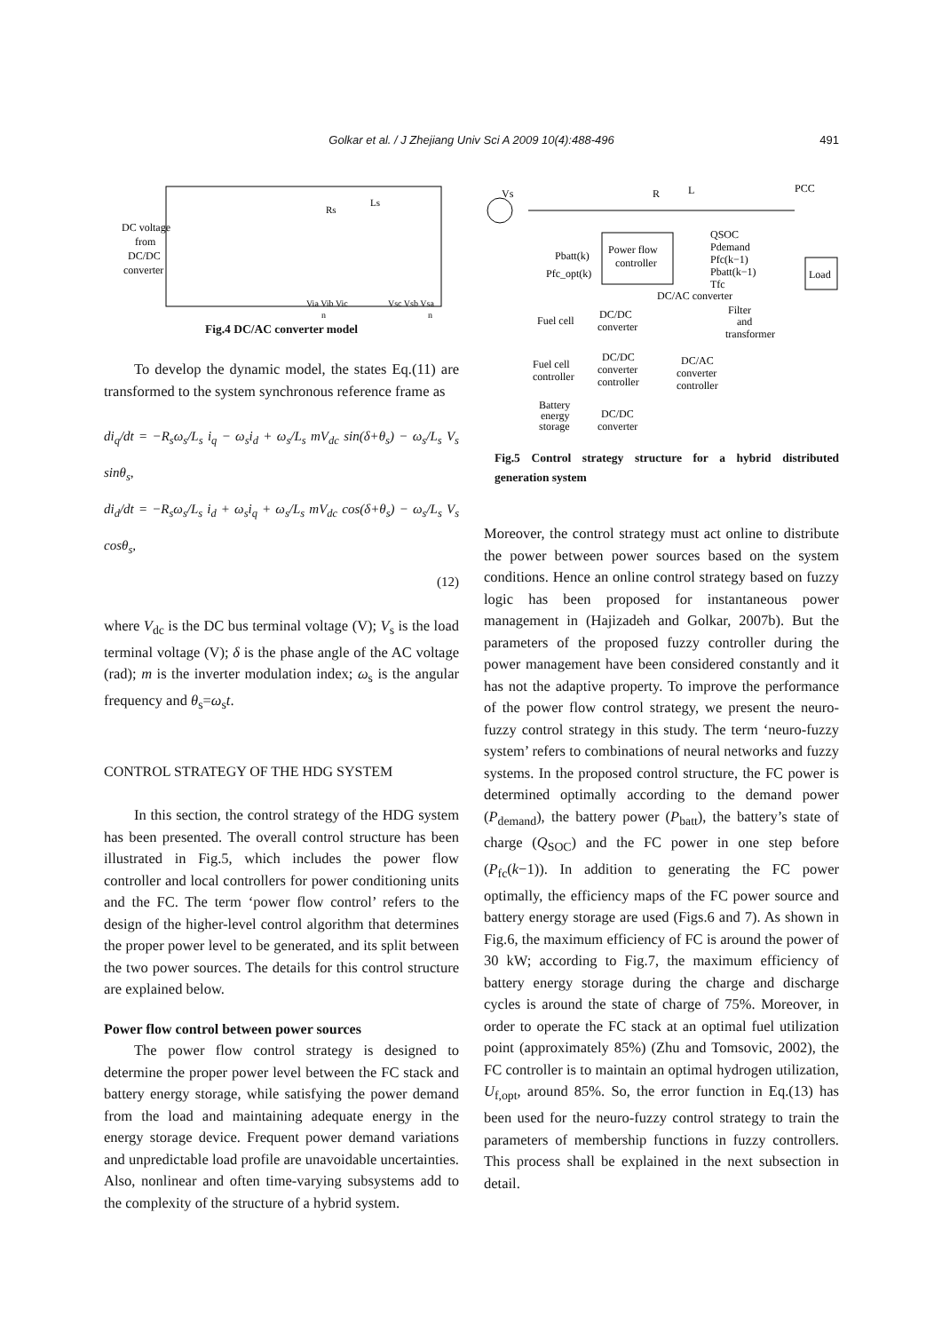Golkar et al. / J Zhejiang Univ Sci A 2009 10(4):488-496
491
DC voltage
from
DC/DC
converter
Rs
Ls
Via Vib Vic
Vsc Vsb Vsa
n
n
Fig.4 DC/AC converter model
To develop the dynamic model, the states Eq.(11) are transformed to the system synchronous reference frame as
di<sub>q</sub>/dt = −R<sub>s</sub>ω<sub>s</sub>/L<sub>s</sub> i<sub>q</sub> − ω<sub>s</sub>i<sub>d</sub> + ω<sub>s</sub>/L<sub>s</sub> mV<sub>dc</sub> sin(δ+θ<sub>s</sub>) − ω<sub>s</sub>/L<sub>s</sub> V<sub>s</sub> sinθ<sub>s</sub>,
di<sub>d</sub>/dt = −R<sub>s</sub>ω<sub>s</sub>/L<sub>s</sub> i<sub>d</sub> + ω<sub>s</sub>i<sub>q</sub> + ω<sub>s</sub>/L<sub>s</sub> mV<sub>dc</sub> cos(δ+θ<sub>s</sub>) − ω<sub>s</sub>/L<sub>s</sub> V<sub>s</sub> cosθ<sub>s</sub>,
(12)
where V<sub>dc</sub> is the DC bus terminal voltage (V); V<sub>s</sub> is the load terminal voltage (V); δ is the phase angle of the AC voltage (rad); m is the inverter modulation index; ω<sub>s</sub> is the angular frequency and θ<sub>s</sub>=ω<sub>s</sub>t.
CONTROL STRATEGY OF THE HDG SYSTEM
In this section, the control strategy of the HDG system has been presented. The overall control structure has been illustrated in Fig.5, which includes the power flow controller and local controllers for power conditioning units and the FC. The term ‘power flow control’ refers to the design of the higher-level control algorithm that determines the proper power level to be generated, and its split between the two power sources. The details for this control structure are explained below.
Power flow control between power sources
The power flow control strategy is designed to determine the proper power level between the FC stack and battery energy storage, while satisfying the power demand from the load and maintaining adequate energy in the energy storage device. Frequent power demand variations and unpredictable load profile are unavoidable uncertainties. Also, nonlinear and often time-varying subsystems add to the complexity of the structure of a hybrid system.
Vs
R
L
PCC
Power flow
controller
QSOC
Pdemand
Pfc(k−1)
Pbatt(k−1)
Tfc
Pbatt(k)
Pfc_opt(k)
Load
DC/AC converter
Fuel cell
DC/DC
converter
Filter
and
transformer
Fuel cell
controller
DC/DC
converter
controller
DC/AC
converter
controller
Battery
energy
storage
DC/DC
converter
Fig.5 Control strategy structure for a hybrid distributed generation system
Moreover, the control strategy must act online to distribute the power between power sources based on the system conditions. Hence an online control strategy based on fuzzy logic has been proposed for instantaneous power management in (Hajizadeh and Golkar, 2007b). But the parameters of the proposed fuzzy controller during the power management have been considered constantly and it has not the adaptive property. To improve the performance of the power flow control strategy, we present the neuro-fuzzy control strategy in this study. The term ‘neuro-fuzzy system’ refers to combinations of neural networks and fuzzy systems. In the proposed control structure, the FC power is determined optimally according to the demand power (P<sub>demand</sub>), the battery power (P<sub>batt</sub>), the battery’s state of charge (Q<sub>SOC</sub>) and the FC power in one step before (P<sub>fc</sub>(k−1)). In addition to generating the FC power optimally, the efficiency maps of the FC power source and battery energy storage are used (Figs.6 and 7). As shown in Fig.6, the maximum efficiency of FC is around the power of 30 kW; according to Fig.7, the maximum efficiency of battery energy storage during the charge and discharge cycles is around the state of charge of 75%. Moreover, in order to operate the FC stack at an optimal fuel utilization point (approximately 85%) (Zhu and Tomsovic, 2002), the FC controller is to maintain an optimal hydrogen utilization, U<sub>f,opt</sub>, around 85%. So, the error function in Eq.(13) has been used for the neuro-fuzzy control strategy to train the parameters of membership functions in fuzzy controllers. This process shall be explained in the next subsection in detail.